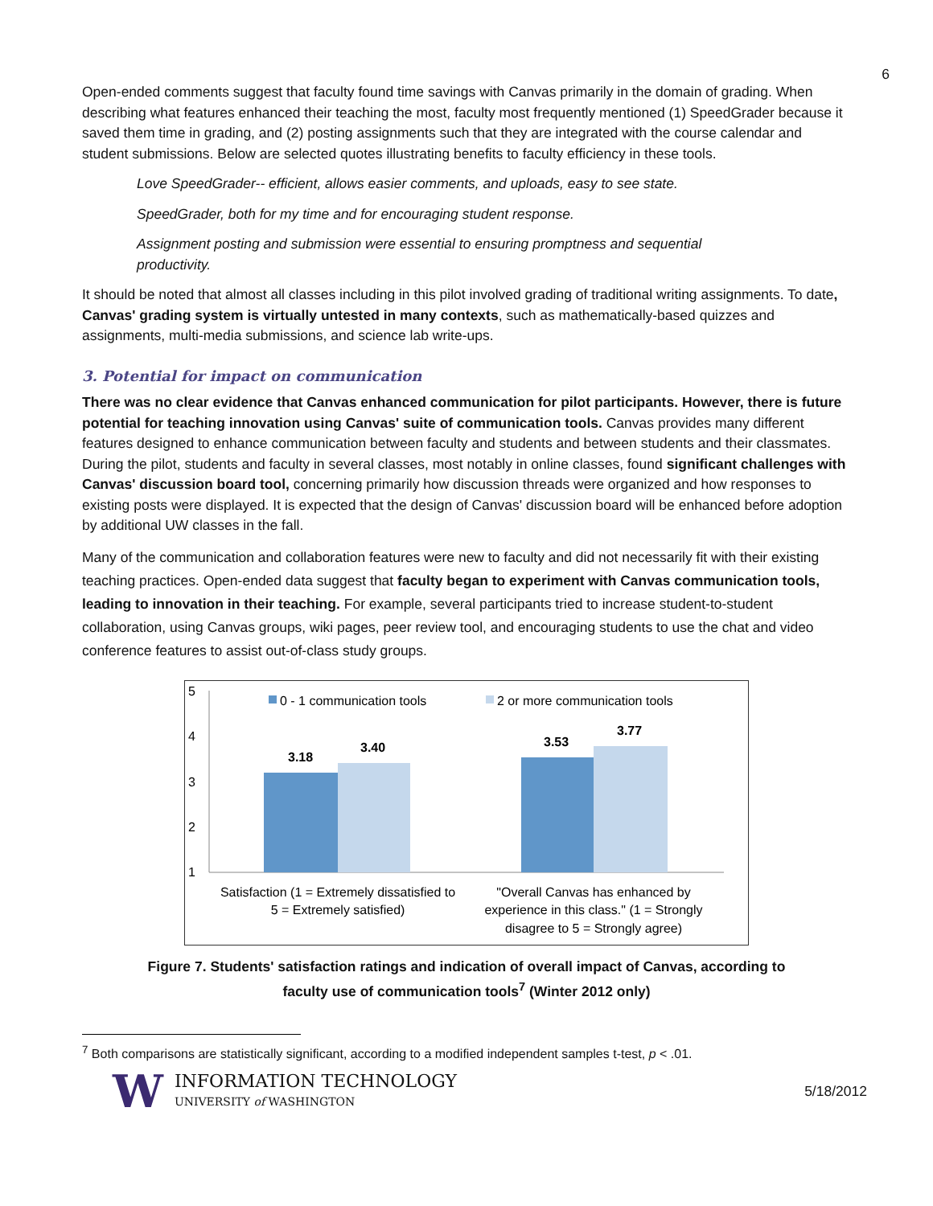6
Open-ended comments suggest that faculty found time savings with Canvas primarily in the domain of grading. When describing what features enhanced their teaching the most, faculty most frequently mentioned (1) SpeedGrader because it saved them time in grading, and (2) posting assignments such that they are integrated with the course calendar and student submissions. Below are selected quotes illustrating benefits to faculty efficiency in these tools.
Love SpeedGrader-- efficient, allows easier comments, and uploads, easy to see state.
SpeedGrader, both for my time and for encouraging student response.
Assignment posting and submission were essential to ensuring promptness and sequential productivity.
It should be noted that almost all classes including in this pilot involved grading of traditional writing assignments. To date, Canvas' grading system is virtually untested in many contexts, such as mathematically-based quizzes and assignments, multi-media submissions, and science lab write-ups.
3. Potential for impact on communication
There was no clear evidence that Canvas enhanced communication for pilot participants. However, there is future potential for teaching innovation using Canvas' suite of communication tools. Canvas provides many different features designed to enhance communication between faculty and students and between students and their classmates. During the pilot, students and faculty in several classes, most notably in online classes, found significant challenges with Canvas' discussion board tool, concerning primarily how discussion threads were organized and how responses to existing posts were displayed. It is expected that the design of Canvas' discussion board will be enhanced before adoption by additional UW classes in the fall.
Many of the communication and collaboration features were new to faculty and did not necessarily fit with their existing teaching practices. Open-ended data suggest that faculty began to experiment with Canvas communication tools, leading to innovation in their teaching. For example, several participants tried to increase student-to-student collaboration, using Canvas groups, wiki pages, peer review tool, and encouraging students to use the chat and video conference features to assist out-of-class study groups.
5
4
3
2
1
0 - 1 communication tools
2 or more communication tools
3.18
3.40
3.53
3.77
Satisfaction (1 = Extremely dissatisfied to
5 = Extremely satisfied)
"Overall Canvas has enhanced by
experience in this class." (1 = Strongly
disagree to 5 = Strongly agree)
Figure 7. Students' satisfaction ratings and indication of overall impact of Canvas, according to faculty use of communication tools<sup>7</sup> (Winter 2012 only)
<sup>7</sup> Both comparisons are statistically significant, according to a modified independent samples t-test, p < .01.
W
INFORMATION TECHNOLOGY
UNIVERSITY of WASHINGTON
5/18/2012